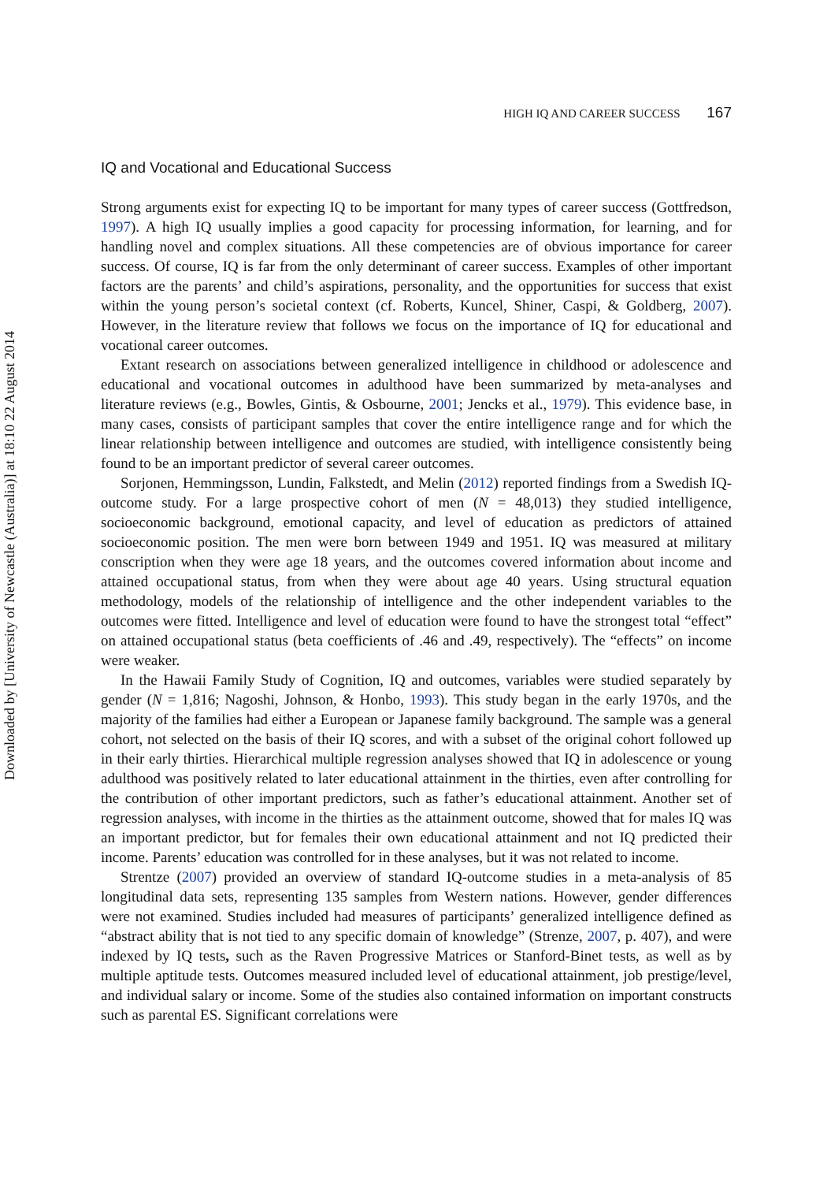Downloaded by [University of Newcastle (Australia)] at 18:10 22 August 2014
HIGH IQ AND CAREER SUCCESS 167
IQ and Vocational and Educational Success
Strong arguments exist for expecting IQ to be important for many types of career success (Gottfredson, 1997). A high IQ usually implies a good capacity for processing information, for learning, and for handling novel and complex situations. All these competencies are of obvious importance for career success. Of course, IQ is far from the only determinant of career success. Examples of other important factors are the parents’ and child’s aspirations, personality, and the opportunities for success that exist within the young person’s societal context (cf. Roberts, Kuncel, Shiner, Caspi, & Goldberg, 2007). However, in the literature review that follows we focus on the importance of IQ for educational and vocational career outcomes.
Extant research on associations between generalized intelligence in childhood or adolescence and educational and vocational outcomes in adulthood have been summarized by meta-analyses and literature reviews (e.g., Bowles, Gintis, & Osbourne, 2001; Jencks et al., 1979). This evidence base, in many cases, consists of participant samples that cover the entire intelligence range and for which the linear relationship between intelligence and outcomes are studied, with intelligence consistently being found to be an important predictor of several career outcomes.
Sorjonen, Hemmingsson, Lundin, Falkstedt, and Melin (2012) reported findings from a Swedish IQ-outcome study. For a large prospective cohort of men (N = 48,013) they studied intelligence, socioeconomic background, emotional capacity, and level of education as predictors of attained socioeconomic position. The men were born between 1949 and 1951. IQ was measured at military conscription when they were age 18 years, and the outcomes covered information about income and attained occupational status, from when they were about age 40 years. Using structural equation methodology, models of the relationship of intelligence and the other independent variables to the outcomes were fitted. Intelligence and level of education were found to have the strongest total “effect” on attained occupational status (beta coefficients of .46 and .49, respectively). The “effects” on income were weaker.
In the Hawaii Family Study of Cognition, IQ and outcomes, variables were studied separately by gender (N = 1,816; Nagoshi, Johnson, & Honbo, 1993). This study began in the early 1970s, and the majority of the families had either a European or Japanese family background. The sample was a general cohort, not selected on the basis of their IQ scores, and with a subset of the original cohort followed up in their early thirties. Hierarchical multiple regression analyses showed that IQ in adolescence or young adulthood was positively related to later educational attainment in the thirties, even after controlling for the contribution of other important predictors, such as father’s educational attainment. Another set of regression analyses, with income in the thirties as the attainment outcome, showed that for males IQ was an important predictor, but for females their own educational attainment and not IQ predicted their income. Parents’ education was controlled for in these analyses, but it was not related to income.
Strentze (2007) provided an overview of standard IQ-outcome studies in a meta-analysis of 85 longitudinal data sets, representing 135 samples from Western nations. However, gender differences were not examined. Studies included had measures of participants’ generalized intelligence defined as “abstract ability that is not tied to any specific domain of knowledge” (Strenze, 2007, p. 407), and were indexed by IQ tests, such as the Raven Progressive Matrices or Stanford-Binet tests, as well as by multiple aptitude tests. Outcomes measured included level of educational attainment, job prestige/level, and individual salary or income. Some of the studies also contained information on important constructs such as parental ES. Significant correlations were